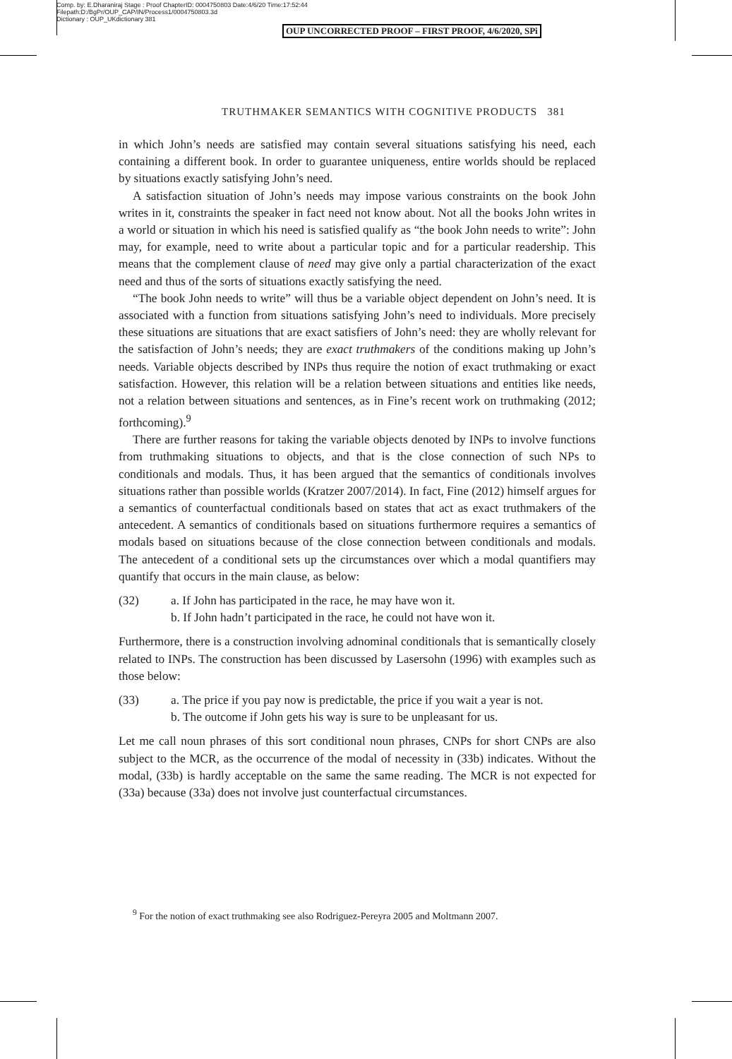Comp. by: E.Dharaniraj Stage : Proof ChapterID: 0004750803 Date:4/6/20 Time:17:52:44
Filepath:D:/BgPr/OUP_CAP/IN/Process1/0004750803.3d
Dictionary : OUP_UKdictionary 381
OUP UNCORRECTED PROOF – FIRST PROOF, 4/6/2020, SPi
TRUTHMAKER SEMANTICS WITH COGNITIVE PRODUCTS 381
in which John’s needs are satisfied may contain several situations satisfying his need, each containing a different book. In order to guarantee uniqueness, entire worlds should be replaced by situations exactly satisfying John’s need.
A satisfaction situation of John’s needs may impose various constraints on the book John writes in it, constraints the speaker in fact need not know about. Not all the books John writes in a world or situation in which his need is satisfied qualify as “the book John needs to write”: John may, for example, need to write about a particular topic and for a particular readership. This means that the complement clause of need may give only a partial characterization of the exact need and thus of the sorts of situations exactly satisfying the need.
“The book John needs to write” will thus be a variable object dependent on John’s need. It is associated with a function from situations satisfying John’s need to individuals. More precisely these situations are situations that are exact satisfiers of John’s need: they are wholly relevant for the satisfaction of John’s needs; they are exact truthmakers of the conditions making up John’s needs. Variable objects described by INPs thus require the notion of exact truthmaking or exact satisfaction. However, this relation will be a relation between situations and entities like needs, not a relation between situations and sentences, as in Fine’s recent work on truthmaking (2012; forthcoming).<sup>9</sup>
There are further reasons for taking the variable objects denoted by INPs to involve functions from truthmaking situations to objects, and that is the close connection of such NPs to conditionals and modals. Thus, it has been argued that the semantics of conditionals involves situations rather than possible worlds (Kratzer 2007/2014). In fact, Fine (2012) himself argues for a semantics of counterfactual conditionals based on states that act as exact truthmakers of the antecedent. A semantics of conditionals based on situations furthermore requires a semantics of modals based on situations because of the close connection between conditionals and modals. The antecedent of a conditional sets up the circumstances over which a modal quantifiers may quantify that occurs in the main clause, as below:
(32) a. If John has participated in the race, he may have won it.
b. If John hadn’t participated in the race, he could not have won it.
Furthermore, there is a construction involving adnominal conditionals that is semantically closely related to INPs. The construction has been discussed by Lasersohn (1996) with examples such as those below:
(33) a. The price if you pay now is predictable, the price if you wait a year is not.
b. The outcome if John gets his way is sure to be unpleasant for us.
Let me call noun phrases of this sort conditional noun phrases, CNPs for short CNPs are also subject to the MCR, as the occurrence of the modal of necessity in (33b) indicates. Without the modal, (33b) is hardly acceptable on the same the same reading. The MCR is not expected for (33a) because (33a) does not involve just counterfactual circumstances.
<sup>9</sup> For the notion of exact truthmaking see also Rodriguez-Pereyra 2005 and Moltmann 2007.